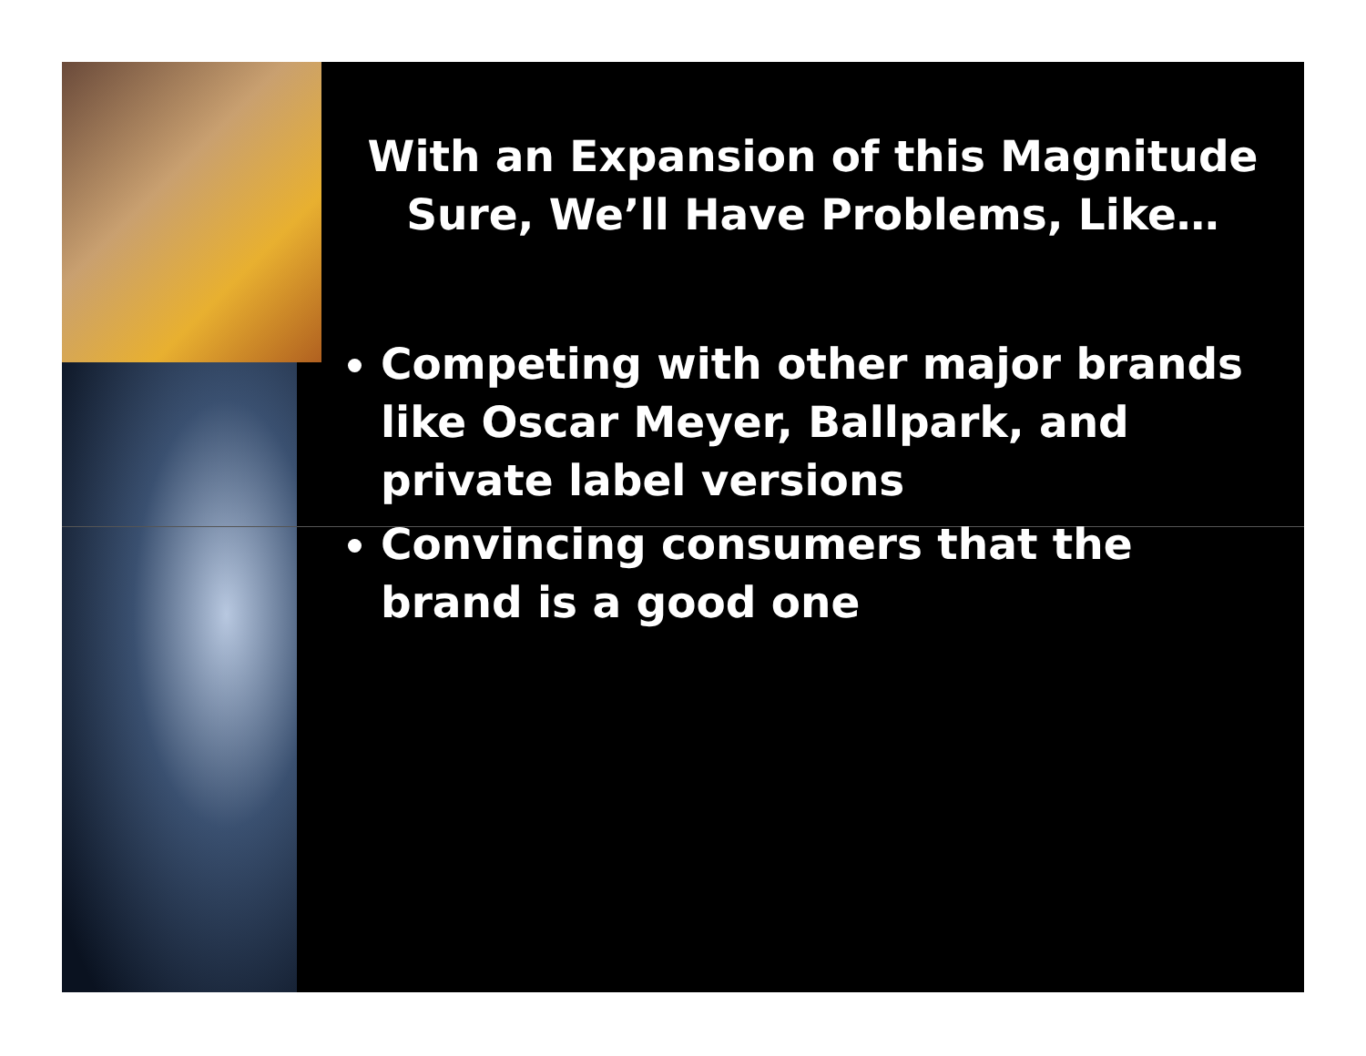With an Expansion of this Magnitude
Sure, We’ll Have Problems, Like…
Competing with other major brands like Oscar Meyer, Ballpark, and private label versions
Convincing consumers that the brand is a good one